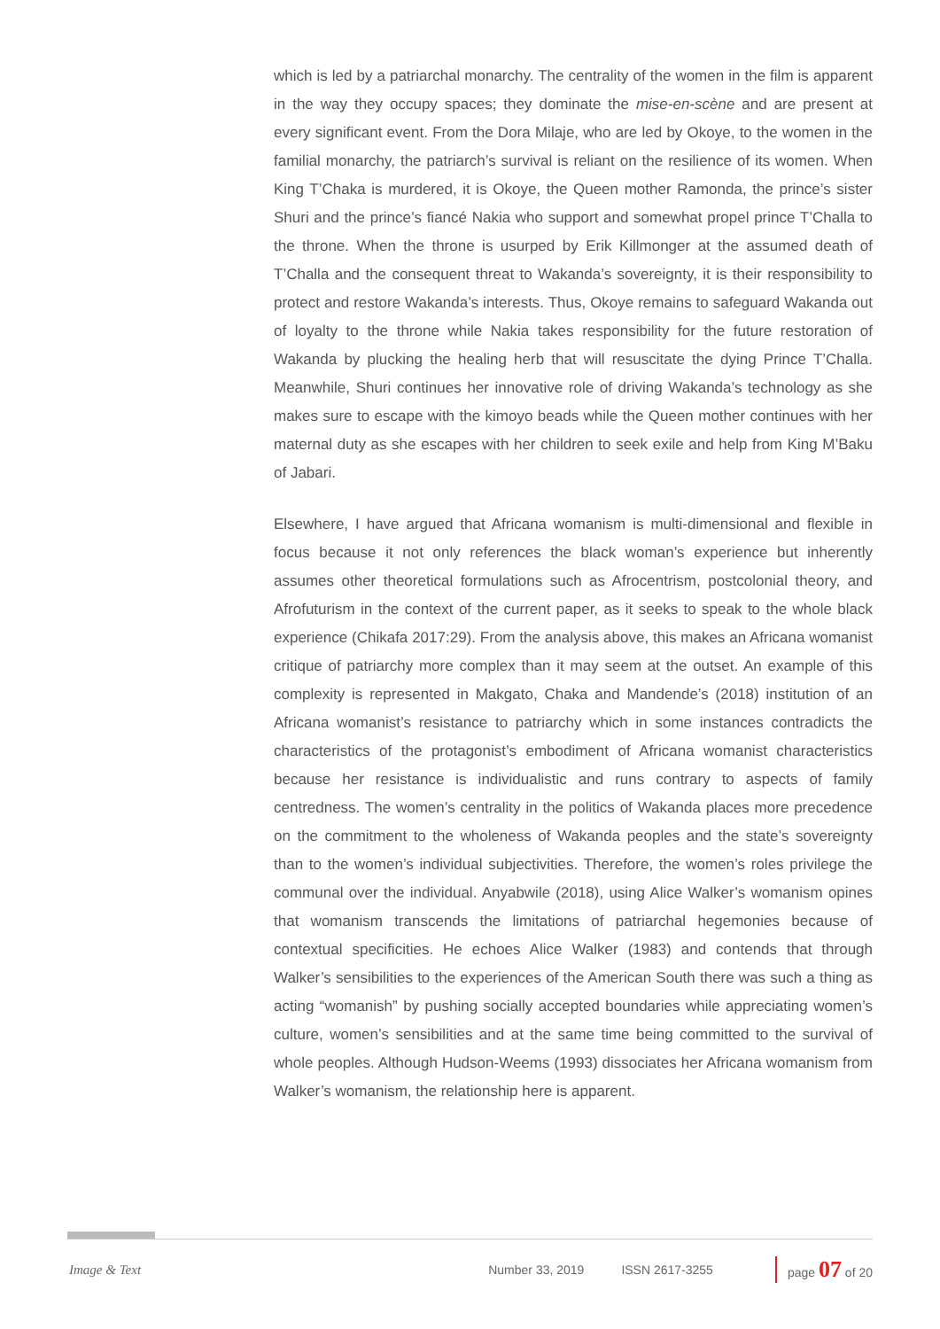which is led by a patriarchal monarchy. The centrality of the women in the film is apparent in the way they occupy spaces; they dominate the mise-en-scène and are present at every significant event. From the Dora Milaje, who are led by Okoye, to the women in the familial monarchy, the patriarch’s survival is reliant on the resilience of its women. When King T’Chaka is murdered, it is Okoye, the Queen mother Ramonda, the prince’s sister Shuri and the prince’s fiancé Nakia who support and somewhat propel prince T’Challa to the throne. When the throne is usurped by Erik Killmonger at the assumed death of T’Challa and the consequent threat to Wakanda’s sovereignty, it is their responsibility to protect and restore Wakanda’s interests. Thus, Okoye remains to safeguard Wakanda out of loyalty to the throne while Nakia takes responsibility for the future restoration of Wakanda by plucking the healing herb that will resuscitate the dying Prince T’Challa. Meanwhile, Shuri continues her innovative role of driving Wakanda’s technology as she makes sure to escape with the kimoyo beads while the Queen mother continues with her maternal duty as she escapes with her children to seek exile and help from King M’Baku of Jabari.
Elsewhere, I have argued that Africana womanism is multi-dimensional and flexible in focus because it not only references the black woman’s experience but inherently assumes other theoretical formulations such as Afrocentrism, postcolonial theory, and Afrofuturism in the context of the current paper, as it seeks to speak to the whole black experience (Chikafa 2017:29). From the analysis above, this makes an Africana womanist critique of patriarchy more complex than it may seem at the outset. An example of this complexity is represented in Makgato, Chaka and Mandende’s (2018) institution of an Africana womanist’s resistance to patriarchy which in some instances contradicts the characteristics of the protagonist’s embodiment of Africana womanist characteristics because her resistance is individualistic and runs contrary to aspects of family centredness. The women’s centrality in the politics of Wakanda places more precedence on the commitment to the wholeness of Wakanda peoples and the state’s sovereignty than to the women’s individual subjectivities. Therefore, the women’s roles privilege the communal over the individual. Anyabwile (2018), using Alice Walker’s womanism opines that womanism transcends the limitations of patriarchal hegemonies because of contextual specificities. He echoes Alice Walker (1983) and contends that through Walker’s sensibilities to the experiences of the American South there was such a thing as acting “womanish” by pushing socially accepted boundaries while appreciating women’s culture, women’s sensibilities and at the same time being committed to the survival of whole peoples. Although Hudson-Weems (1993) dissociates her Africana womanism from Walker’s womanism, the relationship here is apparent.
Image & Text Number 33, 2019 ISSN 2617-3255 page 07 of 20